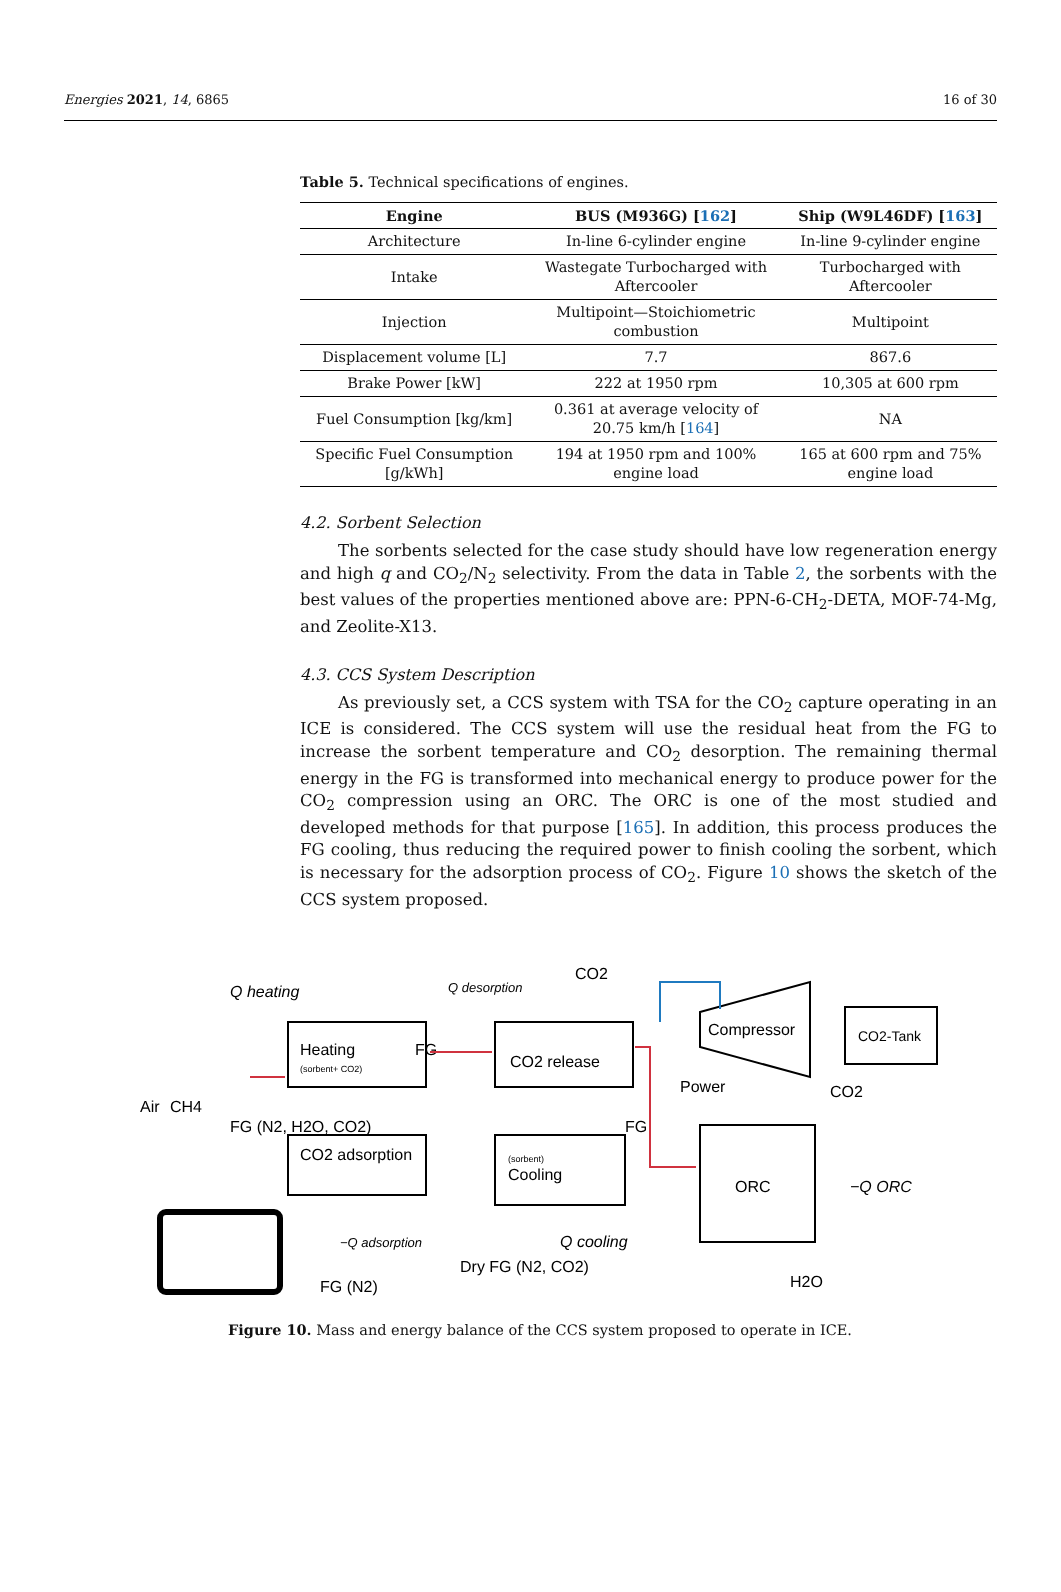Energies 2021, 14, 6865 16 of 30
Table 5. Technical specifications of engines.
| Engine | BUS (M936G) [ 162 ] | Ship (W9L46DF) [ 163 ] |
| --- | --- | --- |
| Architecture | In-line 6-cylinder engine | In-line 9-cylinder engine |
| Intake | Wastegate Turbocharged with Aftercooler | Turbocharged with Aftercooler |
| Injection | Multipoint—Stoichiometric combustion | Multipoint |
| Displacement volume [L] | 7.7 | 867.6 |
| Brake Power [kW] | 222 at 1950 rpm | 10,305 at 600 rpm |
| Fuel Consumption [kg/km] | 0.361 at average velocity of 20.75 km/h [ 164 ] | NA |
| Specific Fuel Consumption [g/kWh] | 194 at 1950 rpm and 100% engine load | 165 at 600 rpm and 75% engine load |
4.2. Sorbent Selection
The sorbents selected for the case study should have low regeneration energy and high q and CO<sub>2</sub>/N<sub>2</sub> selectivity. From the data in Table 2, the sorbents with the best values of the properties mentioned above are: PPN-6-CH<sub>2</sub>-DETA, MOF-74-Mg, and Zeolite-X13.
4.3. CCS System Description
As previously set, a CCS system with TSA for the CO<sub>2</sub> capture operating in an ICE is considered. The CCS system will use the residual heat from the FG to increase the sorbent temperature and CO<sub>2</sub> desorption. The remaining thermal energy in the FG is transformed into mechanical energy to produce power for the CO<sub>2</sub> compression using an ORC. The ORC is one of the most studied and developed methods for that purpose [165]. In addition, this process produces the FG cooling, thus reducing the required power to finish cooling the sorbent, which is necessary for the adsorption process of CO<sub>2</sub>. Figure 10 shows the sketch of the CCS system proposed.
Heating
(sorbent+ CO2)
CO2 release
CO2 adsorption
(sorbent)
Cooling
Compressor
CO2-Tank
ORC
CO2
Power
CO2
FG (N2, H2O, CO2)
FG
FG
Air
CH4
Q heating
Q desorption
−Q adsorption
Q cooling
−Q ORC
Dry FG (N2, CO2)
FG (N2)
H2O
Figure 10. Mass and energy balance of the CCS system proposed to operate in ICE.